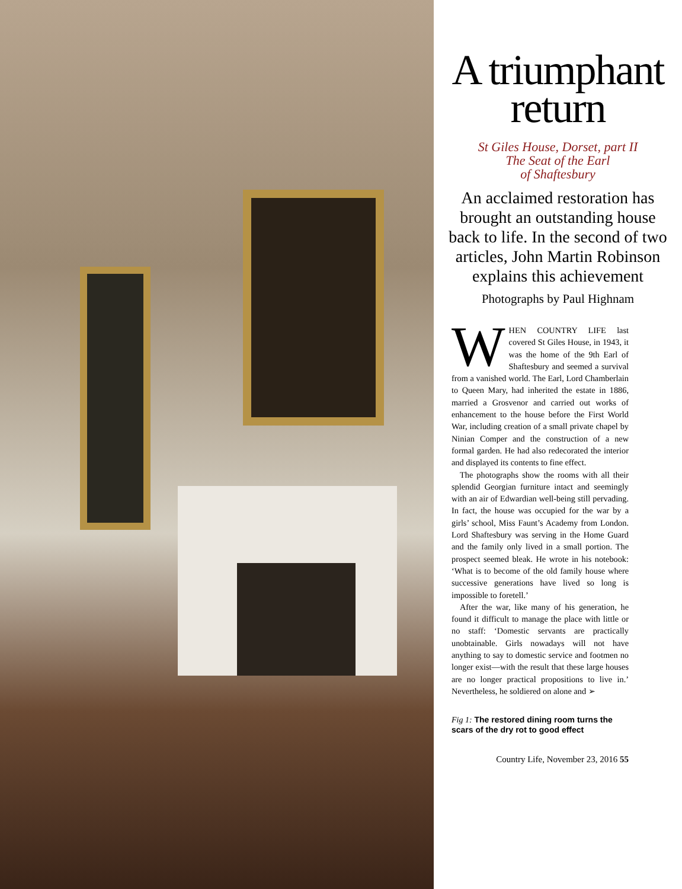A triumphant return
St Giles House, Dorset, part II
The Seat of the Earl
of Shaftesbury
An acclaimed restoration has brought an outstanding house back to life. In the second of two articles, John Martin Robinson explains this achievement
Photographs by Paul Highnam
WHEN COUNTRY LIFE last covered St Giles House, in 1943, it was the home of the 9th Earl of Shaftesbury and seemed a survival from a vanished world. The Earl, Lord Chamberlain to Queen Mary, had inherited the estate in 1886, married a Grosvenor and carried out works of enhancement to the house before the First World War, including creation of a small private chapel by Ninian Comper and the construction of a new formal garden. He had also redecorated the interior and displayed its contents to fine effect.
The photographs show the rooms with all their splendid Georgian furniture intact and seemingly with an air of Edwardian well-being still pervading. In fact, the house was occupied for the war by a girls’ school, Miss Faunt’s Academy from London. Lord Shaftesbury was serving in the Home Guard and the family only lived in a small portion. The prospect seemed bleak. He wrote in his notebook: ‘What is to become of the old family house where successive generations have lived so long is impossible to foretell.’
After the war, like many of his generation, he found it difficult to manage the place with little or no staff: ‘Domestic servants are practically unobtainable. Girls nowadays will not have anything to say to domestic service and footmen no longer exist—with the result that these large houses are no longer practical propositions to live in.’ Nevertheless, he soldiered on alone and ➢
Fig 1: The restored dining room turns the scars of the dry rot to good effect
Country Life, November 23, 2016 55